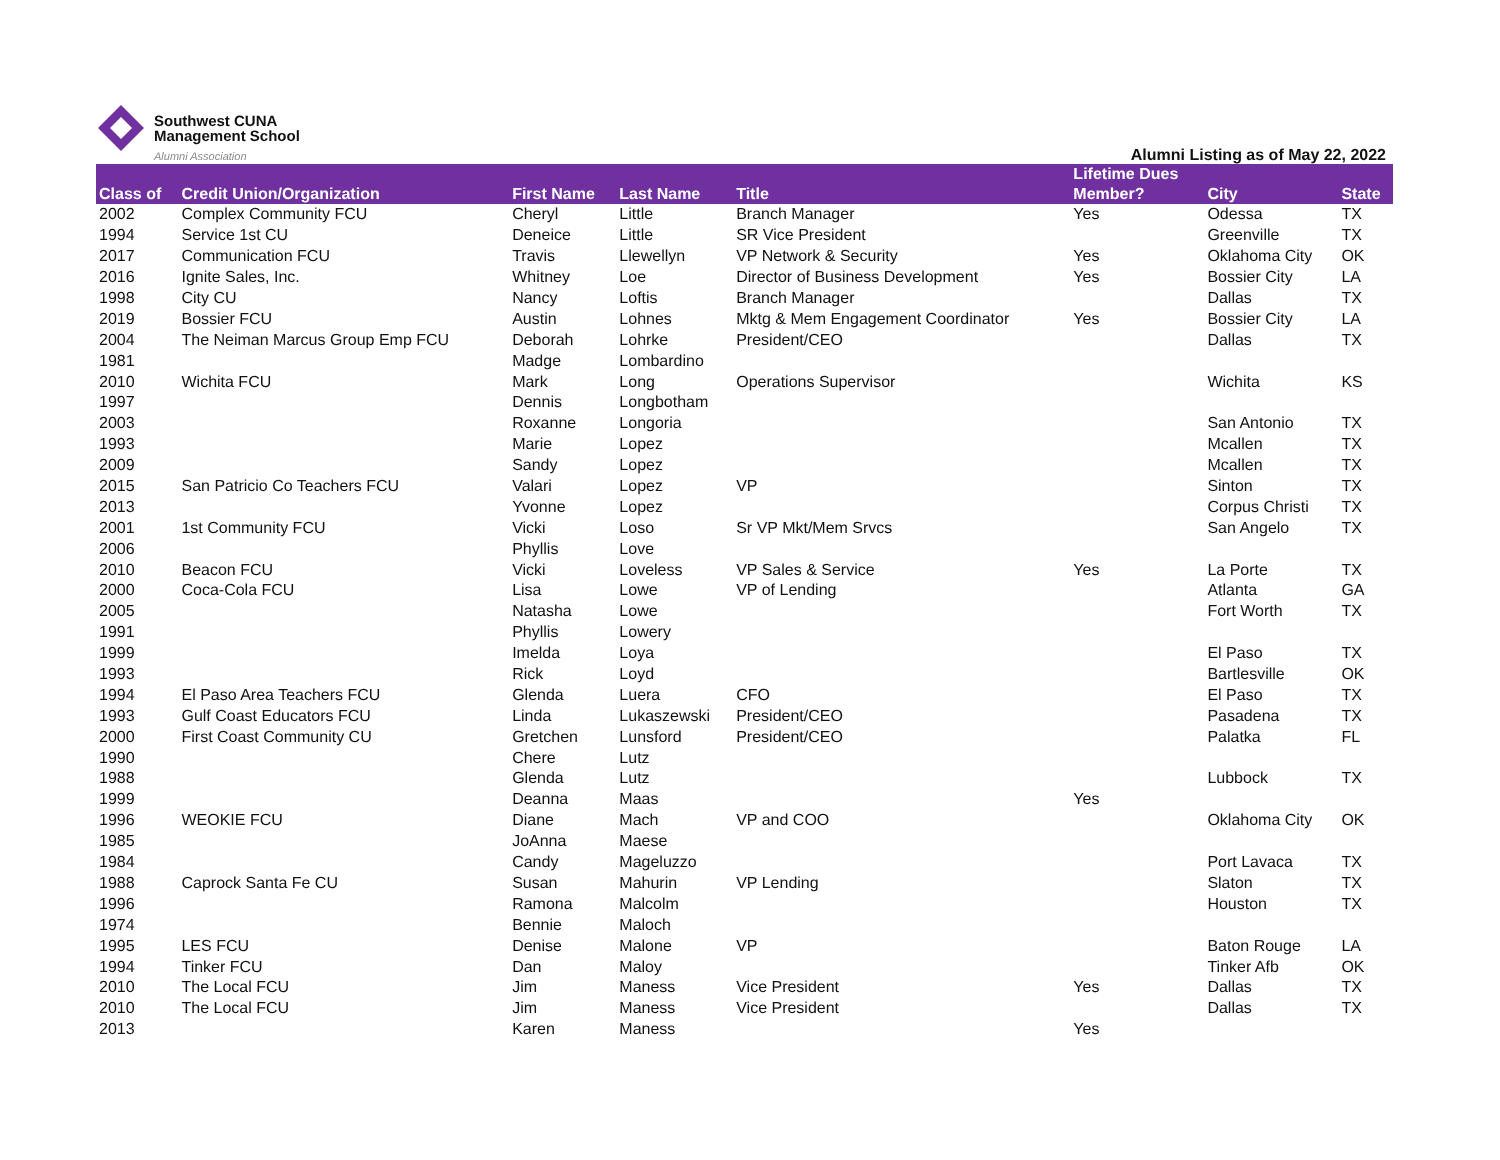Southwest CUNA
Management School
Alumni Association
Alumni Listing as of May 22, 2022
| Class of | Credit Union/Organization | First Name | Last Name | Title | Lifetime Dues Member? | City | State |
| --- | --- | --- | --- | --- | --- | --- | --- |
| 2002 | Complex Community FCU | Cheryl | Little | Branch Manager | Yes | Odessa | TX |
| 1994 | Service 1st CU | Deneice | Little | SR Vice President | | Greenville | TX |
| 2017 | Communication FCU | Travis | Llewellyn | VP Network & Security | Yes | Oklahoma City | OK |
| 2016 | Ignite Sales, Inc. | Whitney | Loe | Director of Business Development | Yes | Bossier City | LA |
| 1998 | City CU | Nancy | Loftis | Branch Manager | | Dallas | TX |
| 2019 | Bossier FCU | Austin | Lohnes | Mktg & Mem Engagement Coordinator | Yes | Bossier City | LA |
| 2004 | The Neiman Marcus Group Emp FCU | Deborah | Lohrke | President/CEO | | Dallas | TX |
| 1981 | | Madge | Lombardino | | | | |
| 2010 | Wichita FCU | Mark | Long | Operations Supervisor | | Wichita | KS |
| 1997 | | Dennis | Longbotham | | | | |
| 2003 | | Roxanne | Longoria | | | San Antonio | TX |
| 1993 | | Marie | Lopez | | | Mcallen | TX |
| 2009 | | Sandy | Lopez | | | Mcallen | TX |
| 2015 | San Patricio Co Teachers FCU | Valari | Lopez | VP | | Sinton | TX |
| 2013 | | Yvonne | Lopez | | | Corpus Christi | TX |
| 2001 | 1st Community FCU | Vicki | Loso | Sr VP Mkt/Mem Srvcs | | San Angelo | TX |
| 2006 | | Phyllis | Love | | | | |
| 2010 | Beacon FCU | Vicki | Loveless | VP Sales & Service | Yes | La Porte | TX |
| 2000 | Coca-Cola FCU | Lisa | Lowe | VP of Lending | | Atlanta | GA |
| 2005 | | Natasha | Lowe | | | Fort Worth | TX |
| 1991 | | Phyllis | Lowery | | | | |
| 1999 | | Imelda | Loya | | | El Paso | TX |
| 1993 | | Rick | Loyd | | | Bartlesville | OK |
| 1994 | El Paso Area Teachers FCU | Glenda | Luera | CFO | | El Paso | TX |
| 1993 | Gulf Coast Educators FCU | Linda | Lukaszewski | President/CEO | | Pasadena | TX |
| 2000 | First Coast Community CU | Gretchen | Lunsford | President/CEO | | Palatka | FL |
| 1990 | | Chere | Lutz | | | | |
| 1988 | | Glenda | Lutz | | | Lubbock | TX |
| 1999 | | Deanna | Maas | | Yes | | |
| 1996 | WEOKIE FCU | Diane | Mach | VP and COO | | Oklahoma City | OK |
| 1985 | | JoAnna | Maese | | | | |
| 1984 | | Candy | Mageluzzo | | | Port Lavaca | TX |
| 1988 | Caprock Santa Fe CU | Susan | Mahurin | VP Lending | | Slaton | TX |
| 1996 | | Ramona | Malcolm | | | Houston | TX |
| 1974 | | Bennie | Maloch | | | | |
| 1995 | LES FCU | Denise | Malone | VP | | Baton Rouge | LA |
| 1994 | Tinker FCU | Dan | Maloy | | | Tinker Afb | OK |
| 2010 | The Local FCU | Jim | Maness | Vice President | Yes | Dallas | TX |
| 2010 | The Local FCU | Jim | Maness | Vice President | | Dallas | TX |
| 2013 | | Karen | Maness | | Yes | | |